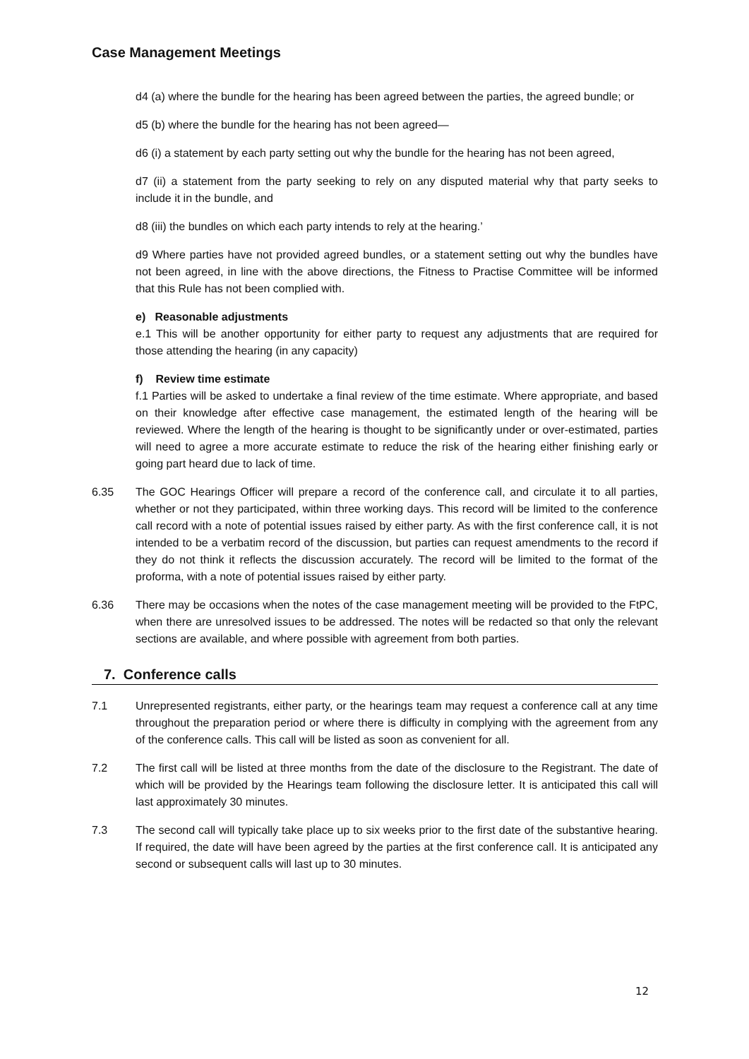Case Management Meetings
d4 (a) where the bundle for the hearing has been agreed between the parties, the agreed bundle; or
d5 (b) where the bundle for the hearing has not been agreed—
d6 (i) a statement by each party setting out why the bundle for the hearing has not been agreed,
d7 (ii) a statement from the party seeking to rely on any disputed material why that party seeks to include it in the bundle, and
d8 (iii) the bundles on which each party intends to rely at the hearing.’
d9 Where parties have not provided agreed bundles, or a statement setting out why the bundles have not been agreed, in line with the above directions, the Fitness to Practise Committee will be informed that this Rule has not been complied with.
e) Reasonable adjustments
e.1 This will be another opportunity for either party to request any adjustments that are required for those attending the hearing (in any capacity)
f) Review time estimate
f.1 Parties will be asked to undertake a final review of the time estimate. Where appropriate, and based on their knowledge after effective case management, the estimated length of the hearing will be reviewed. Where the length of the hearing is thought to be significantly under or over-estimated, parties will need to agree a more accurate estimate to reduce the risk of the hearing either finishing early or going part heard due to lack of time.
6.35 The GOC Hearings Officer will prepare a record of the conference call, and circulate it to all parties, whether or not they participated, within three working days. This record will be limited to the conference call record with a note of potential issues raised by either party. As with the first conference call, it is not intended to be a verbatim record of the discussion, but parties can request amendments to the record if they do not think it reflects the discussion accurately. The record will be limited to the format of the proforma, with a note of potential issues raised by either party.
6.36 There may be occasions when the notes of the case management meeting will be provided to the FtPC, when there are unresolved issues to be addressed. The notes will be redacted so that only the relevant sections are available, and where possible with agreement from both parties.
7. Conference calls
7.1 Unrepresented registrants, either party, or the hearings team may request a conference call at any time throughout the preparation period or where there is difficulty in complying with the agreement from any of the conference calls. This call will be listed as soon as convenient for all.
7.2 The first call will be listed at three months from the date of the disclosure to the Registrant. The date of which will be provided by the Hearings team following the disclosure letter. It is anticipated this call will last approximately 30 minutes.
7.3 The second call will typically take place up to six weeks prior to the first date of the substantive hearing. If required, the date will have been agreed by the parties at the first conference call. It is anticipated any second or subsequent calls will last up to 30 minutes.
12